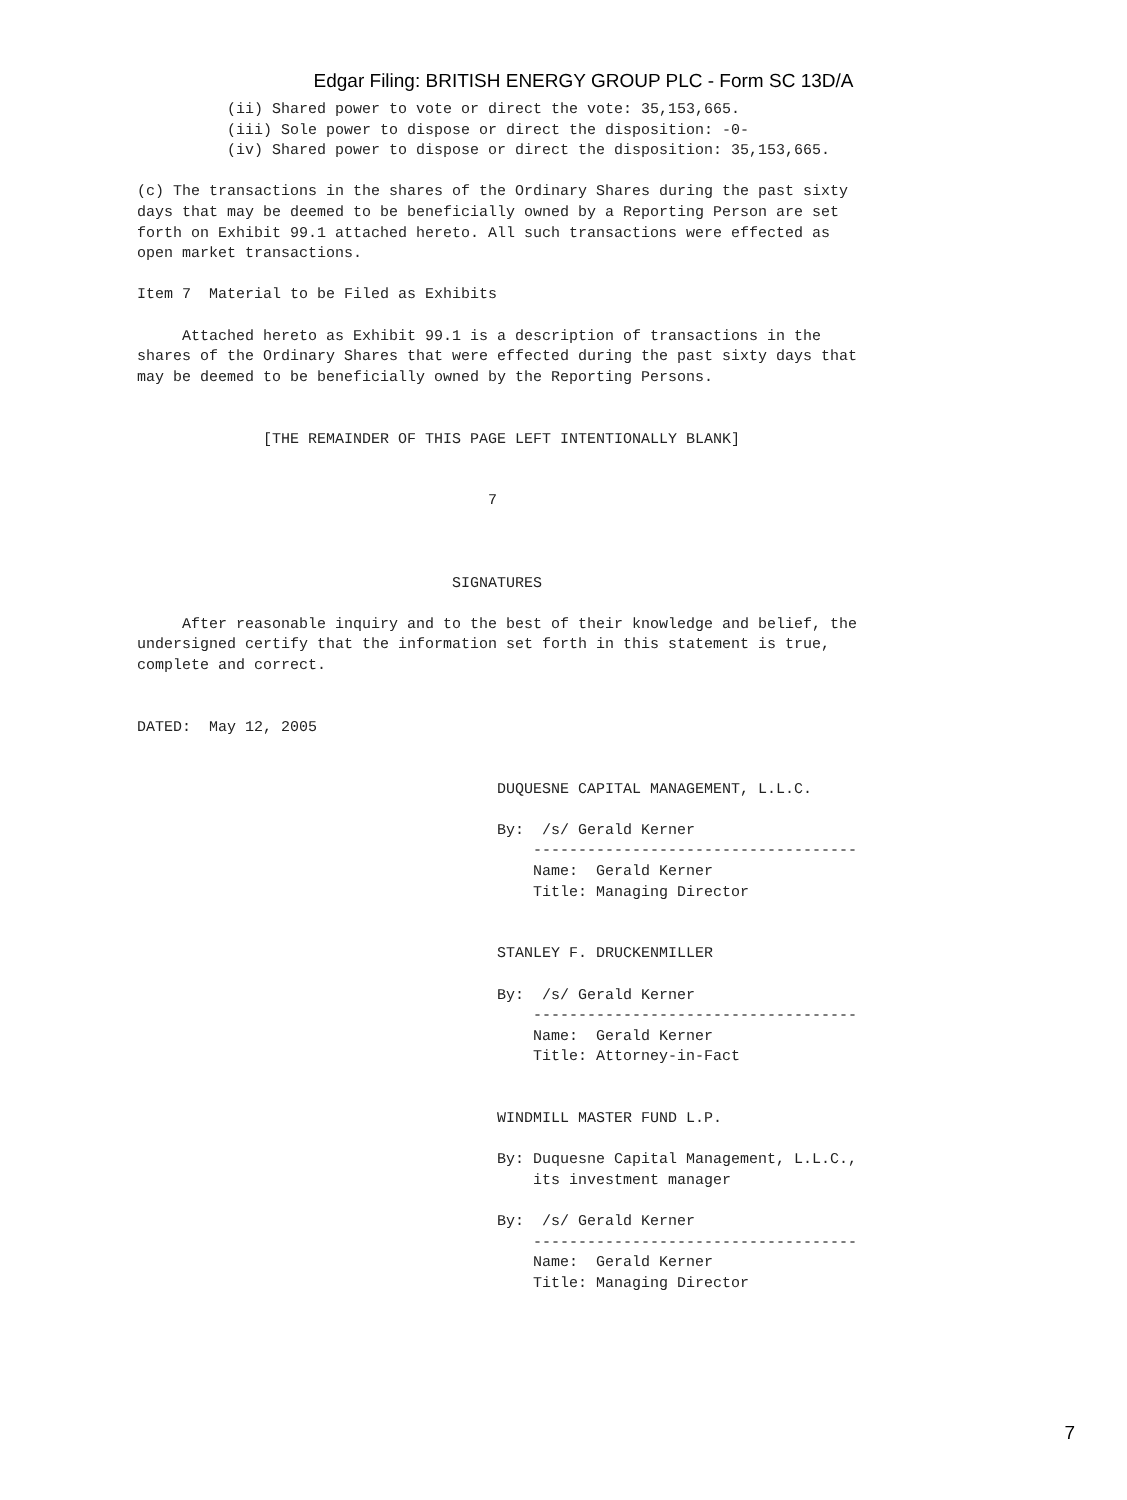Edgar Filing: BRITISH ENERGY GROUP PLC - Form SC 13D/A
          (ii) Shared power to vote or direct the vote: 35,153,665.
          (iii) Sole power to dispose or direct the disposition: -0-
          (iv) Shared power to dispose or direct the disposition: 35,153,665.

(c) The transactions in the shares of the Ordinary Shares during the past sixty
days that may be deemed to be beneficially owned by a Reporting Person are set
forth on Exhibit 99.1 attached hereto. All such transactions were effected as
open market transactions.

Item 7  Material to be Filed as Exhibits

     Attached hereto as Exhibit 99.1 is a description of transactions in the
shares of the Ordinary Shares that were effected during the past sixty days that
may be deemed to be beneficially owned by the Reporting Persons.


              [THE REMAINDER OF THIS PAGE LEFT INTENTIONALLY BLANK]


                                       7



                                   SIGNATURES

     After reasonable inquiry and to the best of their knowledge and belief, the
undersigned certify that the information set forth in this statement is true,
complete and correct.


DATED:  May 12, 2005


                                        DUQUESNE CAPITAL MANAGEMENT, L.L.C.

                                        By:  /s/ Gerald Kerner
                                            ------------------------------------
                                            Name:  Gerald Kerner
                                            Title: Managing Director


                                        STANLEY F. DRUCKENMILLER

                                        By:  /s/ Gerald Kerner
                                            ------------------------------------
                                            Name:  Gerald Kerner
                                            Title: Attorney-in-Fact


                                        WINDMILL MASTER FUND L.P.

                                        By: Duquesne Capital Management, L.L.C.,
                                            its investment manager

                                        By:  /s/ Gerald Kerner
                                            ------------------------------------
                                            Name:  Gerald Kerner
                                            Title: Managing Director
7